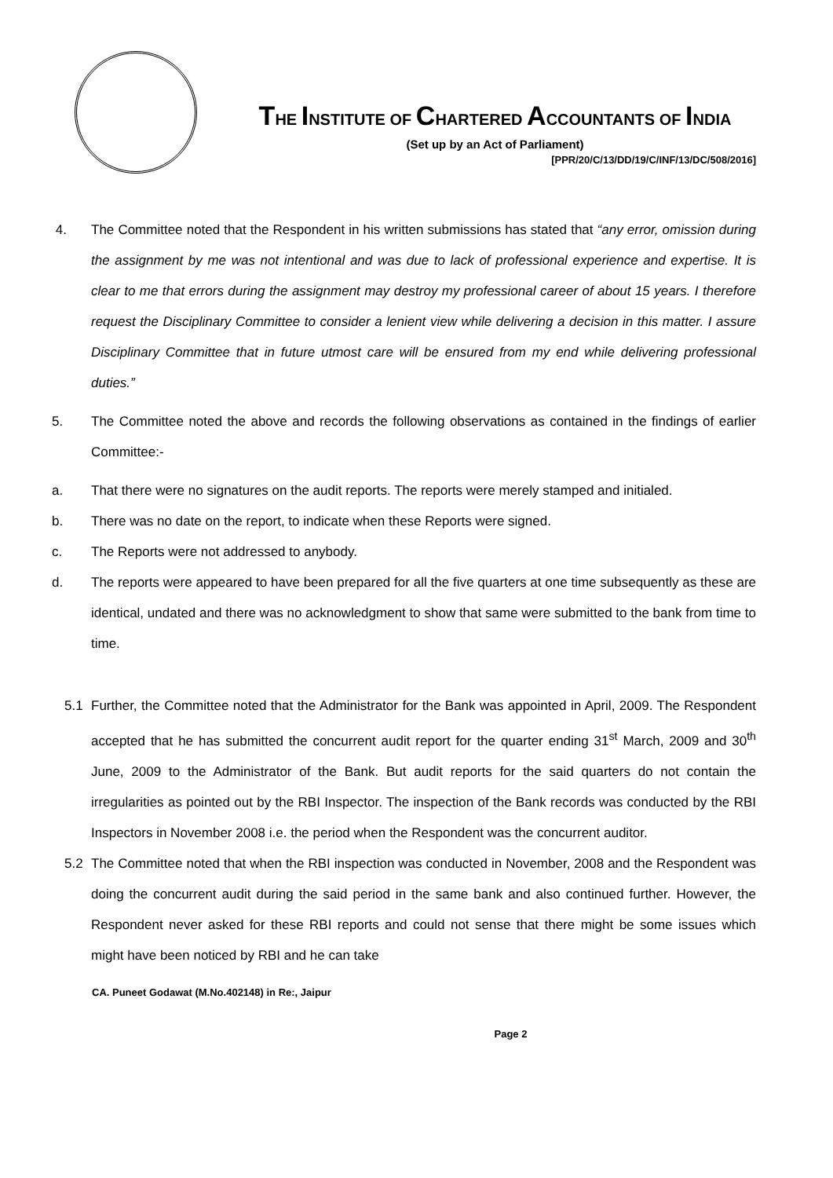THE INSTITUTE OF CHARTERED ACCOUNTANTS OF INDIA
(Set up by an Act of Parliament)
[PPR/20/C/13/DD/19/C/INF/13/DC/508/2016]
4. The Committee noted that the Respondent in his written submissions has stated that “any error, omission during the assignment by me was not intentional and was due to lack of professional experience and expertise. It is clear to me that errors during the assignment may destroy my professional career of about 15 years. I therefore request the Disciplinary Committee to consider a lenient view while delivering a decision in this matter. I assure Disciplinary Committee that in future utmost care will be ensured from my end while delivering professional duties.”
5. The Committee noted the above and records the following observations as contained in the findings of earlier Committee:-
a. That there were no signatures on the audit reports. The reports were merely stamped and initialed.
b. There was no date on the report, to indicate when these Reports were signed.
c. The Reports were not addressed to anybody.
d. The reports were appeared to have been prepared for all the five quarters at one time subsequently as these are identical, undated and there was no acknowledgment to show that same were submitted to the bank from time to time.
5.1 Further, the Committee noted that the Administrator for the Bank was appointed in April, 2009. The Respondent accepted that he has submitted the concurrent audit report for the quarter ending 31<sup>st</sup> March, 2009 and 30<sup>th</sup> June, 2009 to the Administrator of the Bank. But audit reports for the said quarters do not contain the irregularities as pointed out by the RBI Inspector. The inspection of the Bank records was conducted by the RBI Inspectors in November 2008 i.e. the period when the Respondent was the concurrent auditor.
5.2 The Committee noted that when the RBI inspection was conducted in November, 2008 and the Respondent was doing the concurrent audit during the said period in the same bank and also continued further. However, the Respondent never asked for these RBI reports and could not sense that there might be some issues which might have been noticed by RBI and he can take
CA. Puneet Godawat (M.No.402148) in Re:, Jaipur
Page 2